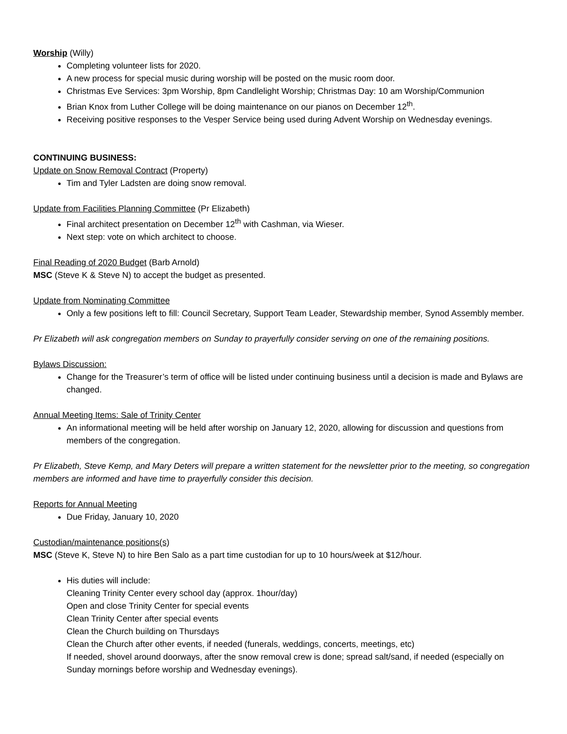Worship (Willy)
Completing volunteer lists for 2020.
A new process for special music during worship will be posted on the music room door.
Christmas Eve Services: 3pm Worship, 8pm Candlelight Worship; Christmas Day: 10 am Worship/Communion
Brian Knox from Luther College will be doing maintenance on our pianos on December 12<sup>th</sup>.
Receiving positive responses to the Vesper Service being used during Advent Worship on Wednesday evenings.
CONTINUING BUSINESS:
Update on Snow Removal Contract (Property)
Tim and Tyler Ladsten are doing snow removal.
Update from Facilities Planning Committee (Pr Elizabeth)
Final architect presentation on December 12<sup>th</sup> with Cashman, via Wieser.
Next step: vote on which architect to choose.
Final Reading of 2020 Budget (Barb Arnold)
MSC (Steve K & Steve N) to accept the budget as presented.
Update from Nominating Committee
Only a few positions left to fill: Council Secretary, Support Team Leader, Stewardship member, Synod Assembly member.
Pr Elizabeth will ask congregation members on Sunday to prayerfully consider serving on one of the remaining positions.
Bylaws Discussion:
Change for the Treasurer’s term of office will be listed under continuing business until a decision is made and Bylaws are changed.
Annual Meeting Items: Sale of Trinity Center
An informational meeting will be held after worship on January 12, 2020, allowing for discussion and questions from members of the congregation.
Pr Elizabeth, Steve Kemp, and Mary Deters will prepare a written statement for the newsletter prior to the meeting, so congregation members are informed and have time to prayerfully consider this decision.
Reports for Annual Meeting
Due Friday, January 10, 2020
Custodian/maintenance positions(s)
MSC (Steve K, Steve N) to hire Ben Salo as a part time custodian for up to 10 hours/week at $12/hour.
His duties will include:
Cleaning Trinity Center every school day (approx. 1hour/day)
Open and close Trinity Center for special events
Clean Trinity Center after special events
Clean the Church building on Thursdays
Clean the Church after other events, if needed (funerals, weddings, concerts, meetings, etc)
If needed, shovel around doorways, after the snow removal crew is done; spread salt/sand, if needed (especially on Sunday mornings before worship and Wednesday evenings).